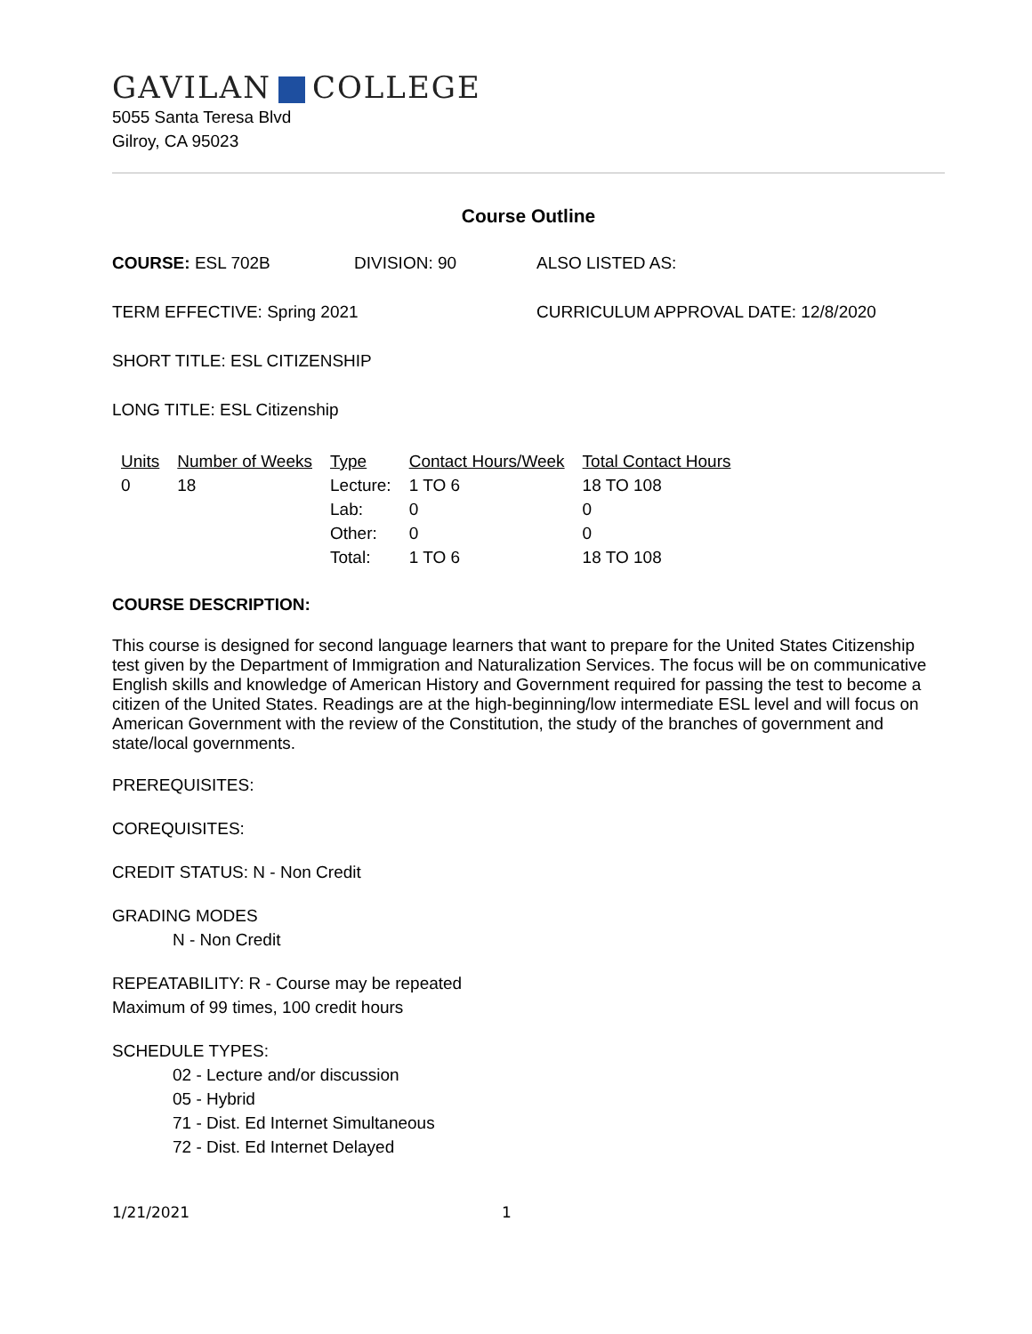GAVILAN COLLEGE
5055 Santa Teresa Blvd
Gilroy, CA 95023
Course Outline
COURSE: ESL 702B DIVISION: 90 ALSO LISTED AS:
TERM EFFECTIVE: Spring 2021 CURRICULUM APPROVAL DATE: 12/8/2020
SHORT TITLE: ESL CITIZENSHIP
LONG TITLE: ESL Citizenship
| Units | Number of Weeks | Type | Contact Hours/Week | Total Contact Hours |
| --- | --- | --- | --- | --- |
| 0 | 18 | Lecture: | 1 TO 6 | 18 TO 108 |
| | | Lab: | 0 | 0 |
| | | Other: | 0 | 0 |
| | | Total: | 1 TO 6 | 18 TO 108 |
COURSE DESCRIPTION:
This course is designed for second language learners that want to prepare for the United States Citizenship test given by the Department of Immigration and Naturalization Services. The focus will be on communicative English skills and knowledge of American History and Government required for passing the test to become a citizen of the United States. Readings are at the high-beginning/low intermediate ESL level and will focus on American Government with the review of the Constitution, the study of the branches of government and state/local governments.
PREREQUISITES:
COREQUISITES:
CREDIT STATUS: N - Non Credit
GRADING MODES
N - Non Credit
REPEATABILITY: R - Course may be repeated
Maximum of 99 times, 100 credit hours
SCHEDULE TYPES:
02 - Lecture and/or discussion
05 - Hybrid
71 - Dist. Ed Internet Simultaneous
72 - Dist. Ed Internet Delayed
1/21/2021 1